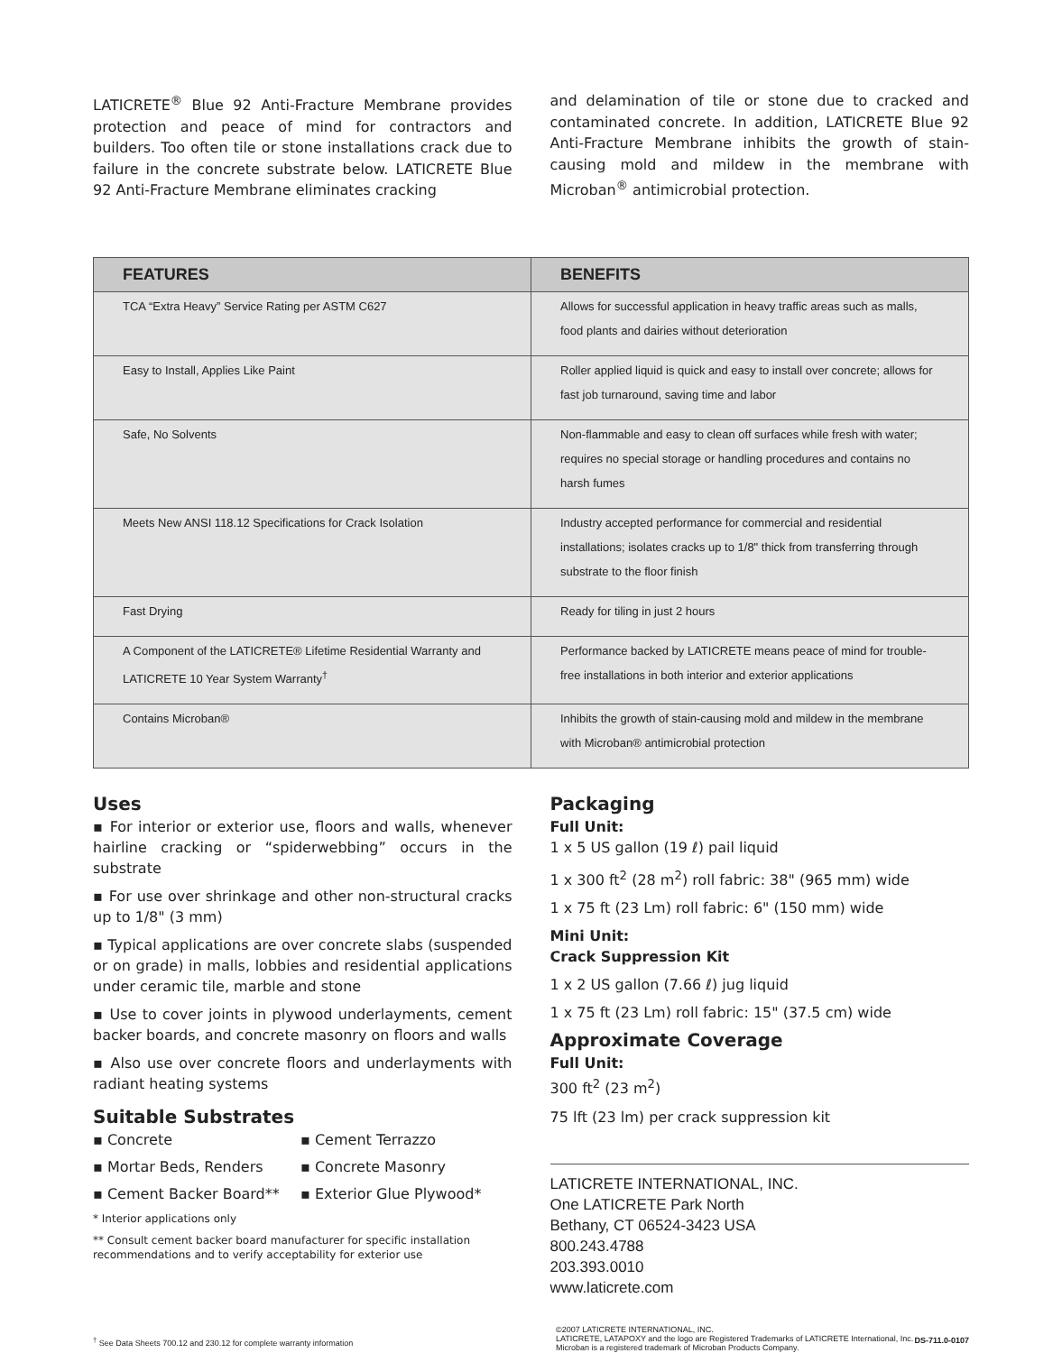LATICRETE<sup>®</sup> Blue 92 Anti-Fracture Membrane provides protection and peace of mind for contractors and builders. Too often tile or stone installations crack due to failure in the concrete substrate below. LATICRETE Blue 92 Anti-Fracture Membrane eliminates cracking
and delamination of tile or stone due to cracked and contaminated concrete. In addition, LATICRETE Blue 92 Anti-Fracture Membrane inhibits the growth of stain-causing mold and mildew in the membrane with Microban<sup>®</sup> antimicrobial protection.
| FEATURES | BENEFITS |
| --- | --- |
| TCA “Extra Heavy” Service Rating per ASTM C627 | Allows for successful application in heavy traffic areas such as malls, food plants and dairies without deterioration |
| Easy to Install, Applies Like Paint | Roller applied liquid is quick and easy to install over concrete; allows for fast job turnaround, saving time and labor |
| Safe, No Solvents | Non-flammable and easy to clean off surfaces while fresh with water; requires no special storage or handling procedures and contains no harsh fumes |
| Meets New ANSI 118.12 Specifications for Crack Isolation | Industry accepted performance for commercial and residential installations; isolates cracks up to 1/8" thick from transferring through substrate to the floor finish |
| Fast Drying | Ready for tiling in just 2 hours |
| A Component of the LATICRETE® Lifetime Residential Warranty and LATICRETE 10 Year System Warranty<sup>†</sup> | Performance backed by LATICRETE means peace of mind for trouble-free installations in both interior and exterior applications |
| Contains Microban® | Inhibits the growth of stain-causing mold and mildew in the membrane with Microban® antimicrobial protection |
Uses
▪ For interior or exterior use, floors and walls, whenever hairline cracking or “spiderwebbing” occurs in the substrate
▪ For use over shrinkage and other non-structural cracks up to 1/8" (3 mm)
▪ Typical applications are over concrete slabs (suspended or on grade) in malls, lobbies and residential applications under ceramic tile, marble and stone
▪ Use to cover joints in plywood underlayments, cement backer boards, and concrete masonry on floors and walls
▪ Also use over concrete floors and underlayments with radiant heating systems
Suitable Substrates
▪ Concrete ▪ Cement Terrazzo ▪ Mortar Beds, Renders ▪ Concrete Masonry ▪ Cement Backer Board** ▪ Exterior Glue Plywood*
* Interior applications only
** Consult cement backer board manufacturer for specific installation recommendations and to verify acceptability for exterior use
Packaging
Full Unit:
1 x 5 US gallon (19 ℓ) pail liquid
1 x 300 ft<sup>2</sup> (28 m<sup>2</sup>) roll fabric: 38" (965 mm) wide
1 x 75 ft (23 Lm) roll fabric: 6" (150 mm) wide
Mini Unit:
Crack Suppression Kit
1 x 2 US gallon (7.66 ℓ) jug liquid
1 x 75 ft (23 Lm) roll fabric: 15" (37.5 cm) wide
Approximate Coverage
Full Unit:
300 ft<sup>2</sup> (23 m<sup>2</sup>)
75 lft (23 lm) per crack suppression kit
LATICRETE INTERNATIONAL, INC.
One LATICRETE Park North
Bethany, CT 06524-3423 USA
800.243.4788
203.393.0010
www.laticrete.com
<sup>†</sup> See Data Sheets 700.12 and 230.12 for complete warranty information
©2007 LATICRETE INTERNATIONAL, INC.
LATICRETE, LATAPOXY and the logo are Registered Trademarks of LATICRETE International, Inc.
Microban is a registered trademark of Microban Products Company.
DS-711.0-0107